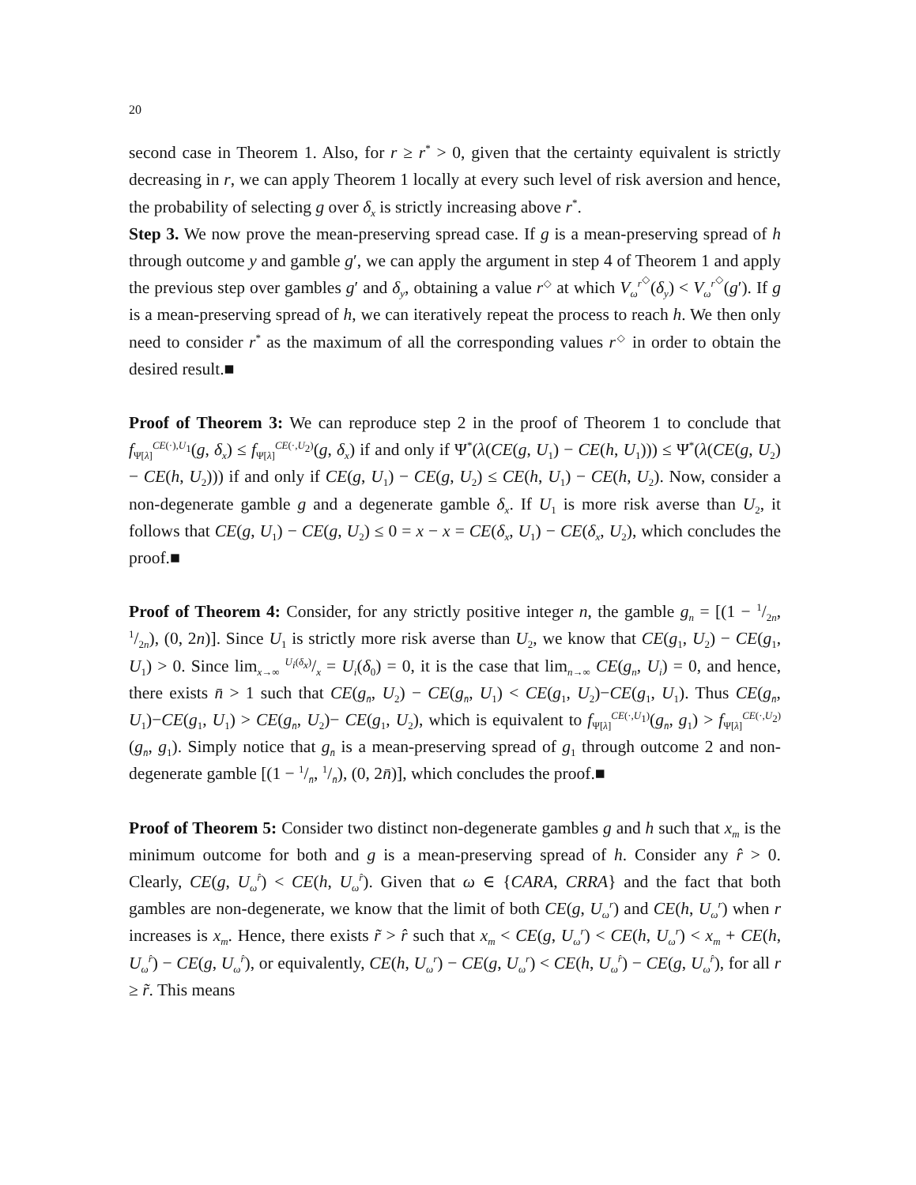20
second case in Theorem 1. Also, for r ≥ r<sup>*</sup> > 0, given that the certainty equivalent is strictly decreasing in r, we can apply Theorem 1 locally at every such level of risk aversion and hence, the probability of selecting g over δ<sub>x</sub> is strictly increasing above r<sup>*</sup>.
Step 3. We now prove the mean-preserving spread case. If g is a mean-preserving spread of h through outcome y and gamble g′, we can apply the argument in step 4 of Theorem 1 and apply the previous step over gambles g′ and δ<sub>y</sub>, obtaining a value r<sup>◇</sup> at which V<sub>ω</sub><sup>r<sup>◇</sup></sup>(δ<sub>y</sub>) < V<sub>ω</sub><sup>r<sup>◇</sup></sup>(g′). If g is a mean-preserving spread of h, we can iteratively repeat the process to reach h. We then only need to consider r<sup>*</sup> as the maximum of all the corresponding values r<sup>◇</sup> in order to obtain the desired result.■
Proof of Theorem 3: We can reproduce step 2 in the proof of Theorem 1 to conclude that f<sub>Ψ[λ]</sub><sup>CE(·),U<sub>1</sub></sup>(g, δ<sub>x</sub>) ≤ f<sub>Ψ[λ]</sub><sup>CE(·,U<sub>2</sub>)</sup>(g, δ<sub>x</sub>) if and only if Ψ<sup>*</sup>(λ(CE(g, U<sub>1</sub>) − CE(h, U<sub>1</sub>))) ≤ Ψ<sup>*</sup>(λ(CE(g, U<sub>2</sub>) − CE(h, U<sub>2</sub>))) if and only if CE(g, U<sub>1</sub>) − CE(g, U<sub>2</sub>) ≤ CE(h, U<sub>1</sub>) − CE(h, U<sub>2</sub>). Now, consider a non-degenerate gamble g and a degenerate gamble δ<sub>x</sub>. If U<sub>1</sub> is more risk averse than U<sub>2</sub>, it follows that CE(g, U<sub>1</sub>) − CE(g, U<sub>2</sub>) ≤ 0 = x − x = CE(δ<sub>x</sub>, U<sub>1</sub>) − CE(δ<sub>x</sub>, U<sub>2</sub>), which concludes the proof.■
Proof of Theorem 4: Consider, for any strictly positive integer n, the gamble g<sub>n</sub> = [(1 − 1/2n, 1/2n), (0, 2n)]. Since U<sub>1</sub> is strictly more risk averse than U<sub>2</sub>, we know that CE(g<sub>1</sub>, U<sub>2</sub>) − CE(g<sub>1</sub>, U<sub>1</sub>) > 0. Since lim<sub>x→∞</sub> U<sub>i</sub>(δ<sub>x</sub>)/x = U<sub>i</sub>(δ<sub>0</sub>) = 0, it is the case that lim<sub>n→∞</sub> CE(g<sub>n</sub>, U<sub>i</sub>) = 0, and hence, there exists n̄ > 1 such that CE(g<sub>n̄</sub>, U<sub>2</sub>) − CE(g<sub>n̄</sub>, U<sub>1</sub>) < CE(g<sub>1</sub>, U<sub>2</sub>)−CE(g<sub>1</sub>, U<sub>1</sub>). Thus CE(g<sub>n̄</sub>, U<sub>1</sub>)−CE(g<sub>1</sub>, U<sub>1</sub>) > CE(g<sub>n̄</sub>, U<sub>2</sub>)− CE(g<sub>1</sub>, U<sub>2</sub>), which is equivalent to f<sub>Ψ[λ]</sub><sup>CE(·,U<sub>1</sub>)</sup>(g<sub>n̄</sub>, g<sub>1</sub>) > f<sub>Ψ[λ]</sub><sup>CE(·,U<sub>2</sub>)</sup>(g<sub>n̄</sub>, g<sub>1</sub>). Simply notice that g<sub>n̄</sub> is a mean-preserving spread of g<sub>1</sub> through outcome 2 and non-degenerate gamble [(1 − 1/n̄, 1/n̄), (0, 2n̄)], which concludes the proof.■
Proof of Theorem 5: Consider two distinct non-degenerate gambles g and h such that x<sub>m</sub> is the minimum outcome for both and g is a mean-preserving spread of h. Consider any r̂ > 0. Clearly, CE(g, U<sub>ω</sub><sup>r̂</sup>) < CE(h, U<sub>ω</sub><sup>r̂</sup>). Given that ω ∈ {CARA, CRRA} and the fact that both gambles are non-degenerate, we know that the limit of both CE(g, U<sub>ω</sub><sup>r</sup>) and CE(h, U<sub>ω</sub><sup>r</sup>) when r increases is x<sub>m</sub>. Hence, there exists r̃ > r̂ such that x<sub>m</sub> < CE(g, U<sub>ω</sub><sup>r</sup>) < CE(h, U<sub>ω</sub><sup>r</sup>) < x<sub>m</sub> + CE(h, U<sub>ω</sub><sup>r̂</sup>) − CE(g, U<sub>ω</sub><sup>r̂</sup>), or equivalently, CE(h, U<sub>ω</sub><sup>r</sup>) − CE(g, U<sub>ω</sub><sup>r</sup>) < CE(h, U<sub>ω</sub><sup>r̂</sup>) − CE(g, U<sub>ω</sub><sup>r̂</sup>), for all r ≥ r̃. This means